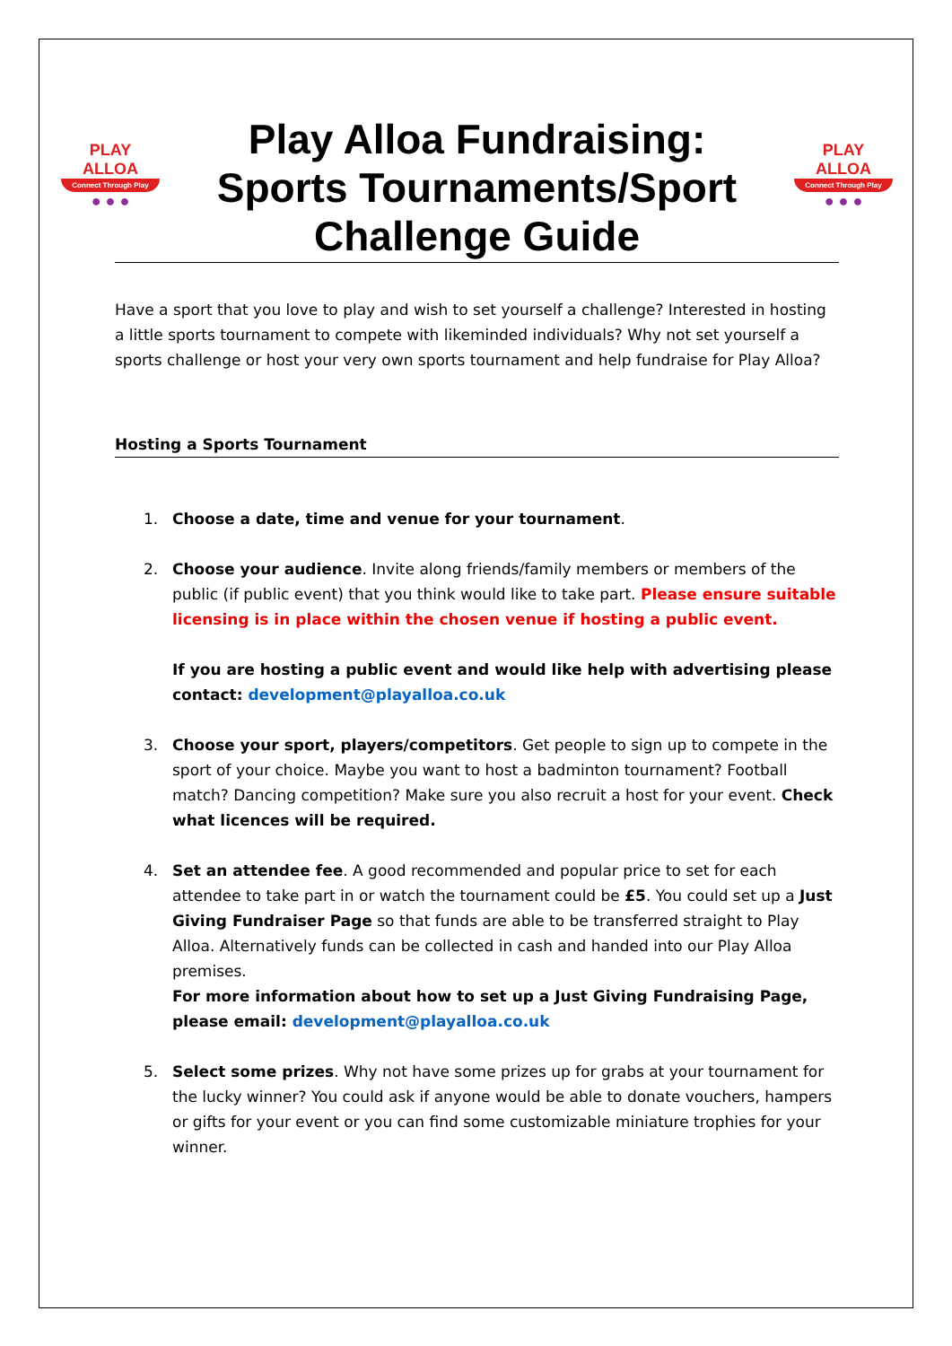PLAY ALLOA
Connect Through Play
● ● ●
Play Alloa Fundraising:
Sports Tournaments/Sport
Challenge Guide
PLAY ALLOA
Connect Through Play
● ● ●
Have a sport that you love to play and wish to set yourself a challenge? Interested in hosting a little sports tournament to compete with likeminded individuals? Why not set yourself a sports challenge or host your very own sports tournament and help fundraise for Play Alloa?
Hosting a Sports Tournament
1. Choose a date, time and venue for your tournament.
2. Choose your audience. Invite along friends/family members or members of the public (if public event) that you think would like to take part. Please ensure suitable licensing is in place within the chosen venue if hosting a public event.
If you are hosting a public event and would like help with advertising please contact: development@playalloa.co.uk
3. Choose your sport, players/competitors. Get people to sign up to compete in the sport of your choice. Maybe you want to host a badminton tournament? Football match? Dancing competition? Make sure you also recruit a host for your event. Check what licences will be required.
4. Set an attendee fee. A good recommended and popular price to set for each attendee to take part in or watch the tournament could be £5. You could set up a Just Giving Fundraiser Page so that funds are able to be transferred straight to Play Alloa. Alternatively funds can be collected in cash and handed into our Play Alloa premises.
For more information about how to set up a Just Giving Fundraising Page, please email: development@playalloa.co.uk
5. Select some prizes. Why not have some prizes up for grabs at your tournament for the lucky winner? You could ask if anyone would be able to donate vouchers, hampers or gifts for your event or you can find some customizable miniature trophies for your winner.